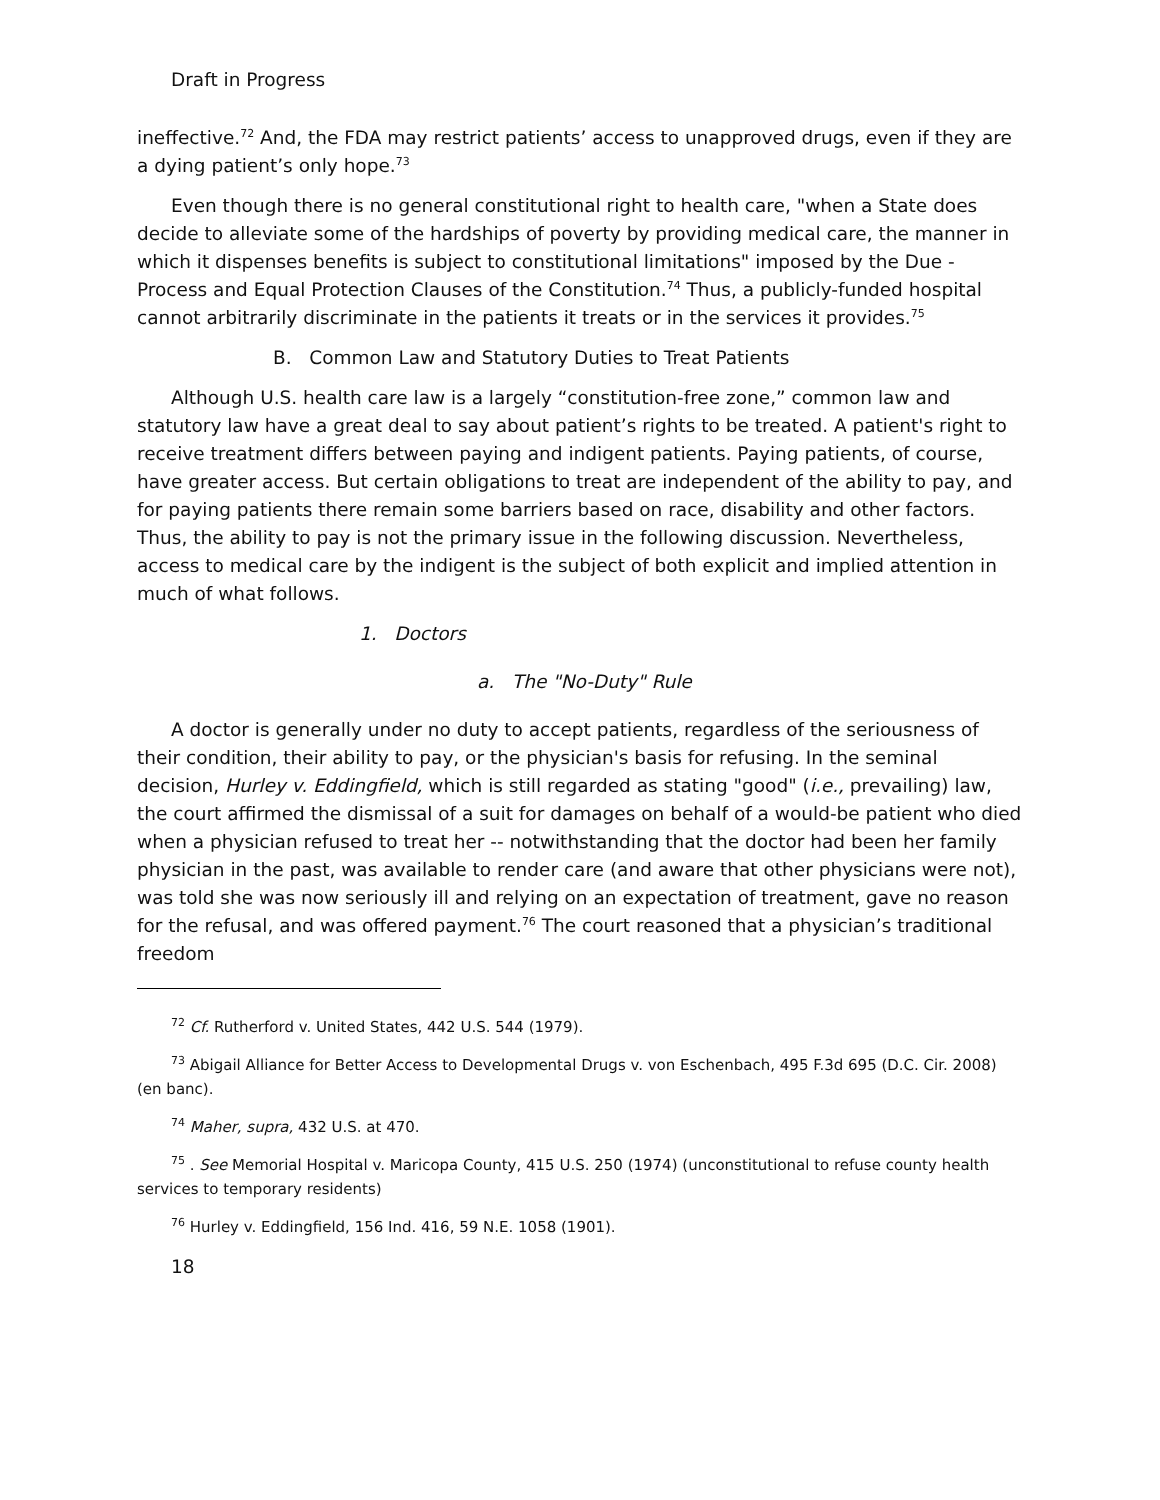Draft in Progress
ineffective.<sup>72</sup> And, the FDA may restrict patients’ access to unapproved drugs, even if they are a dying patient’s only hope.<sup>73</sup>
Even though there is no general constitutional right to health care, "when a State does decide to alleviate some of the hardships of poverty by providing medical care, the manner in which it dispenses benefits is subject to constitutional limitations" imposed by the Due -Process and Equal Protection Clauses of the Constitution.<sup>74</sup> Thus, a publicly-funded hospital cannot arbitrarily discriminate in the patients it treats or in the services it provides.<sup>75</sup>
B. Common Law and Statutory Duties to Treat Patients
Although U.S. health care law is a largely “constitution-free zone,” common law and statutory law have a great deal to say about patient’s rights to be treated. A patient's right to receive treatment differs between paying and indigent patients. Paying patients, of course, have greater access. But certain obligations to treat are independent of the ability to pay, and for paying patients there remain some barriers based on race, disability and other factors. Thus, the ability to pay is not the primary issue in the following discussion. Nevertheless, access to medical care by the indigent is the subject of both explicit and implied attention in much of what follows.
1. Doctors
a. The "No-Duty" Rule
A doctor is generally under no duty to accept patients, regardless of the seriousness of their condition, their ability to pay, or the physician's basis for refusing. In the seminal decision, Hurley v. Eddingfield, which is still regarded as stating "good" (i.e., prevailing) law, the court affirmed the dismissal of a suit for damages on behalf of a would-be patient who died when a physician refused to treat her -- notwithstanding that the doctor had been her family physician in the past, was available to render care (and aware that other physicians were not), was told she was now seriously ill and relying on an expectation of treatment, gave no reason for the refusal, and was offered payment.<sup>76</sup> The court reasoned that a physician’s traditional freedom
<sup>72</sup> Cf. Rutherford v. United States, 442 U.S. 544 (1979).
<sup>73</sup> Abigail Alliance for Better Access to Developmental Drugs v. von Eschenbach, 495 F.3d 695 (D.C. Cir. 2008) (en banc).
<sup>74</sup> Maher, supra, 432 U.S. at 470.
<sup>75</sup> . See Memorial Hospital v. Maricopa County, 415 U.S. 250 (1974) (unconstitutional to refuse county health services to temporary residents)
<sup>76</sup> Hurley v. Eddingfield, 156 Ind. 416, 59 N.E. 1058 (1901).
18